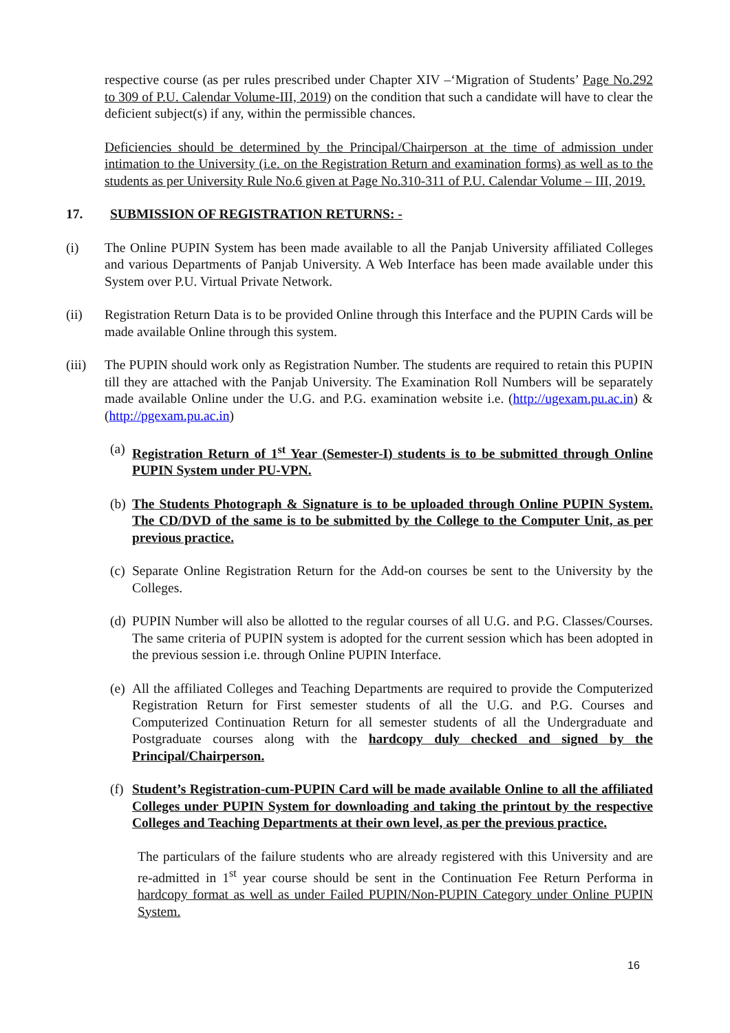respective course (as per rules prescribed under Chapter XIV –‘Migration of Students’ Page No.292 to 309 of P.U. Calendar Volume-III, 2019) on the condition that such a candidate will have to clear the deficient subject(s) if any, within the permissible chances.
Deficiencies should be determined by the Principal/Chairperson at the time of admission under intimation to the University (i.e. on the Registration Return and examination forms) as well as to the students as per University Rule No.6 given at Page No.310-311 of P.U. Calendar Volume – III, 2019.
17. SUBMISSION OF REGISTRATION RETURNS: -
(i) The Online PUPIN System has been made available to all the Panjab University affiliated Colleges and various Departments of Panjab University. A Web Interface has been made available under this System over P.U. Virtual Private Network.
(ii) Registration Return Data is to be provided Online through this Interface and the PUPIN Cards will be made available Online through this system.
(iii)
The PUPIN should work only as Registration Number. The students are required to retain this PUPIN till they are attached with the Panjab University. The Examination Roll Numbers will be separately made available Online under the U.G. and P.G. examination website i.e. (http://ugexam.pu.ac.in) & (http://pgexam.pu.ac.in)
(a)
Registration Return of 1<sup>st</sup> Year (Semester-I) students is to be submitted through Online PUPIN System under PU-VPN.
(b)
The Students Photograph & Signature is to be uploaded through Online PUPIN System. The CD/DVD of the same is to be submitted by the College to the Computer Unit, as per previous practice.
(c)
Separate Online Registration Return for the Add-on courses be sent to the University by the Colleges.
(d)
PUPIN Number will also be allotted to the regular courses of all U.G. and P.G. Classes/Courses. The same criteria of PUPIN system is adopted for the current session which has been adopted in the previous session i.e. through Online PUPIN Interface.
(e)
All the affiliated Colleges and Teaching Departments are required to provide the Computerized Registration Return for First semester students of all the U.G. and P.G. Courses and Computerized Continuation Return for all semester students of all the Undergraduate and Postgraduate courses along with the hardcopy duly checked and signed by the Principal/Chairperson.
(f)
Student’s Registration-cum-PUPIN Card will be made available Online to all the affiliated Colleges under PUPIN System for downloading and taking the printout by the respective Colleges and Teaching Departments at their own level, as per the previous practice.
The particulars of the failure students who are already registered with this University and are re-admitted in 1<sup>st</sup> year course should be sent in the Continuation Fee Return Performa in hardcopy format as well as under Failed PUPIN/Non-PUPIN Category under Online PUPIN System.
16